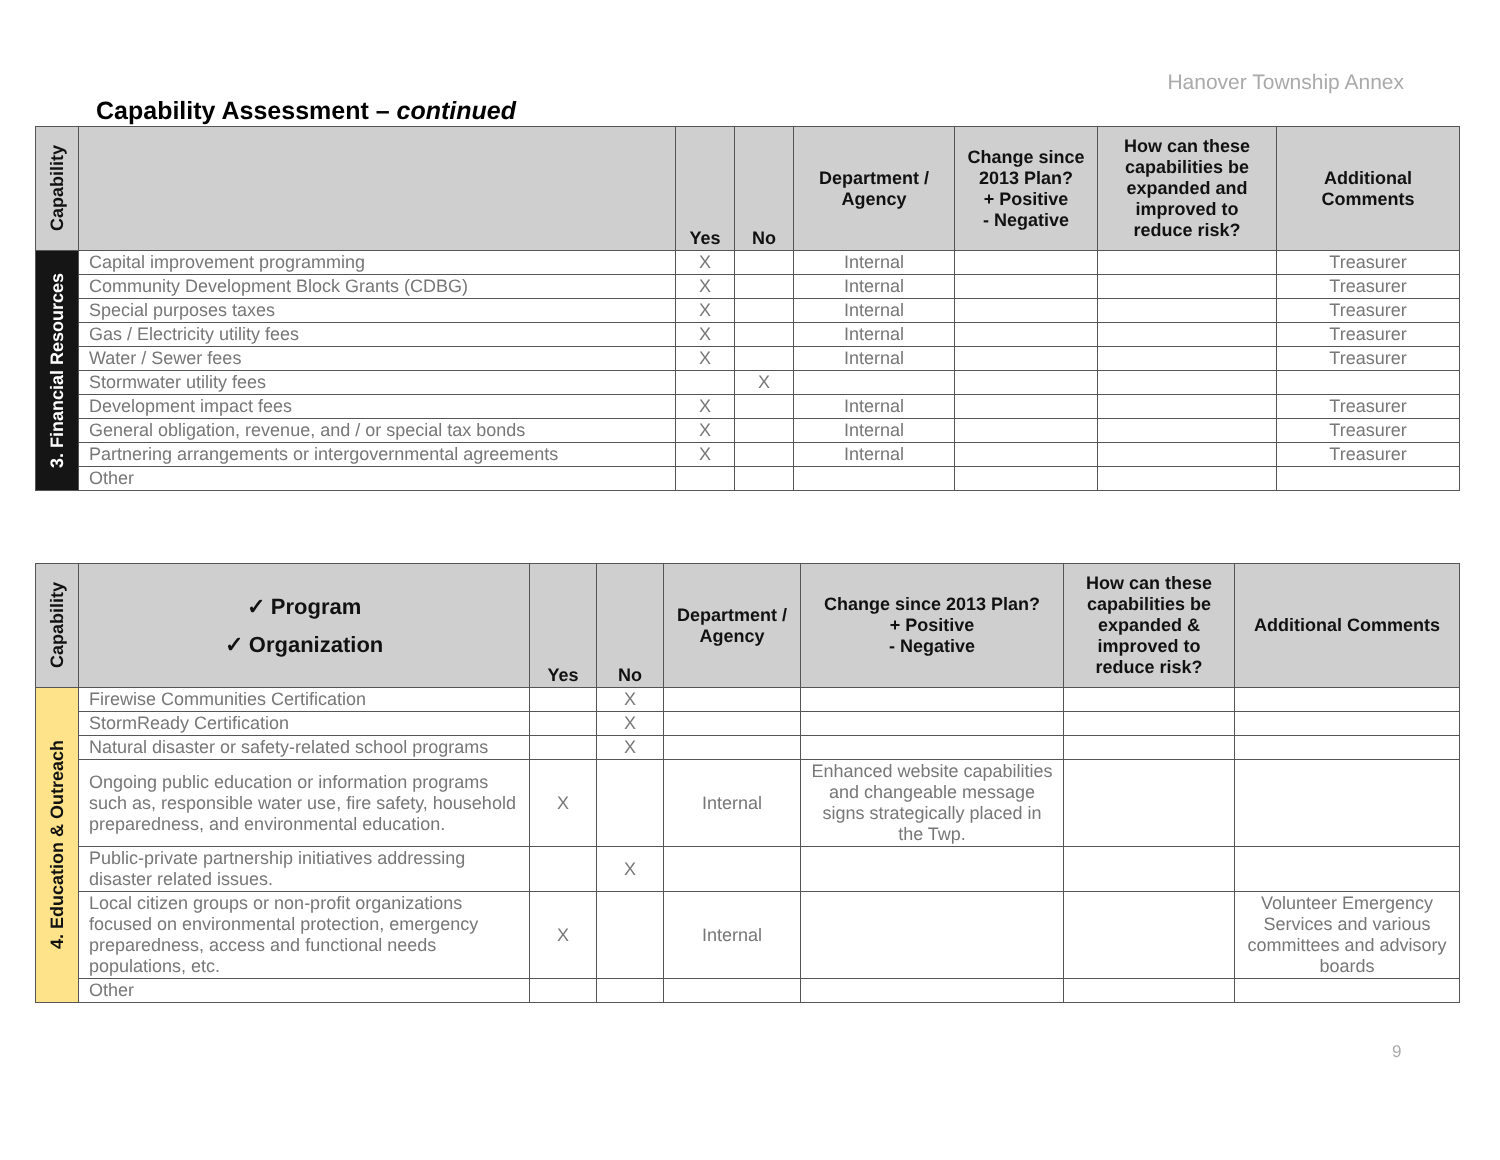Hanover Township Annex
Capability Assessment – continued
| Capability | | Yes | No | Department / Agency | Change since 2013 Plan? + Positive - Negative | How can these capabilities be expanded and improved to reduce risk? | Additional Comments |
| --- | --- | --- | --- | --- | --- | --- | --- |
| 3. Financial Resources | Capital improvement programming | X | | Internal | | | Treasurer |
| | Community Development Block Grants (CDBG) | X | | Internal | | | Treasurer |
| | Special purposes taxes | X | | Internal | | | Treasurer |
| | Gas / Electricity utility fees | X | | Internal | | | Treasurer |
| | Water / Sewer fees | X | | Internal | | | Treasurer |
| | Stormwater utility fees | | X | | | | |
| | Development impact fees | X | | Internal | | | Treasurer |
| | General obligation, revenue, and / or special tax bonds | X | | Internal | | | Treasurer |
| | Partnering arrangements or intergovernmental agreements | X | | Internal | | | Treasurer |
| | Other | | | | | | |
| Capability | ✓ Program ✓ Organization | Yes | No | Department / Agency | Change since 2013 Plan? + Positive - Negative | How can these capabilities be expanded & improved to reduce risk? | Additional Comments |
| --- | --- | --- | --- | --- | --- | --- | --- |
| 4. Education & Outreach | Firewise Communities Certification | | X | | | | |
| | StormReady Certification | | X | | | | |
| | Natural disaster or safety-related school programs | | X | | | | |
| | Ongoing public education or information programs such as, responsible water use, fire safety, household preparedness, and environmental education. | X | | Internal | Enhanced website capabilities and changeable message signs strategically placed in the Twp. | | |
| | Public-private partnership initiatives addressing disaster related issues. | | X | | | | |
| | Local citizen groups or non-profit organizations focused on environmental protection, emergency preparedness, access and functional needs populations, etc. | X | | Internal | | | Volunteer Emergency Services and various committees and advisory boards |
| | Other | | | | | | |
9